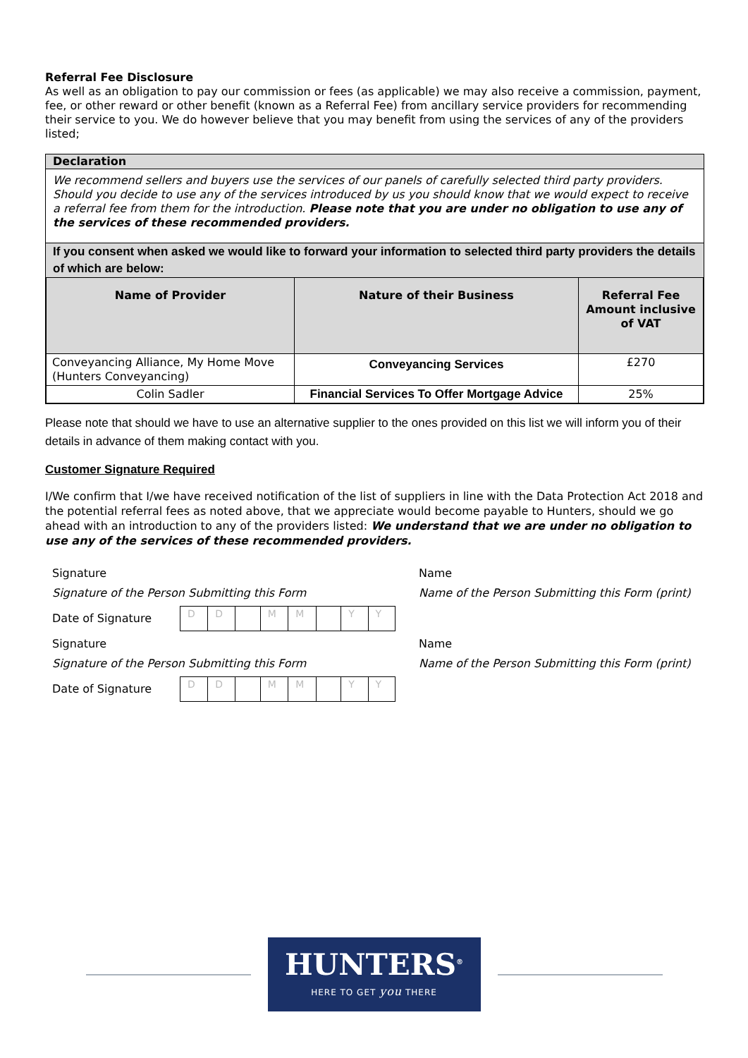Referral Fee Disclosure
As well as an obligation to pay our commission or fees (as applicable) we may also receive a commission, payment, fee, or other reward or other benefit (known as a Referral Fee) from ancillary service providers for recommending their service to you. We do however believe that you may benefit from using the services of any of the providers listed;
Declaration
We recommend sellers and buyers use the services of our panels of carefully selected third party providers. Should you decide to use any of the services introduced by us you should know that we would expect to receive a referral fee from them for the introduction. Please note that you are under no obligation to use any of the services of these recommended providers.
If you consent when asked we would like to forward your information to selected third party providers the details of which are below:
| Name of Provider | Nature of their Business | Referral Fee Amount inclusive of VAT |
| --- | --- | --- |
| Conveyancing Alliance, My Home Move (Hunters Conveyancing) | Conveyancing Services | £270 |
| Colin Sadler | Financial Services To Offer Mortgage Advice | 25% |
Please note that should we have to use an alternative supplier to the ones provided on this list we will inform you of their details in advance of them making contact with you.
Customer Signature Required
I/We confirm that I/we have received notification of the list of suppliers in line with the Data Protection Act 2018 and the potential referral fees as noted above, that we appreciate would become payable to Hunters, should we go ahead with an introduction to any of the providers listed: We understand that we are under no obligation to use any of the services of these recommended providers.
| Signature | Name |
| Signature of the Person Submitting this Form | Name of the Person Submitting this Form (print) |
| Date of Signature / D / D / / M / M / / Y / Y / | |
| Signature | Name |
| Signature of the Person Submitting this Form | Name of the Person Submitting this Form (print) |
| Date of Signature / D / D / / M / M / / Y / Y / | |
HUNTERS<sup>®</sup>
HERE TO GET you THERE